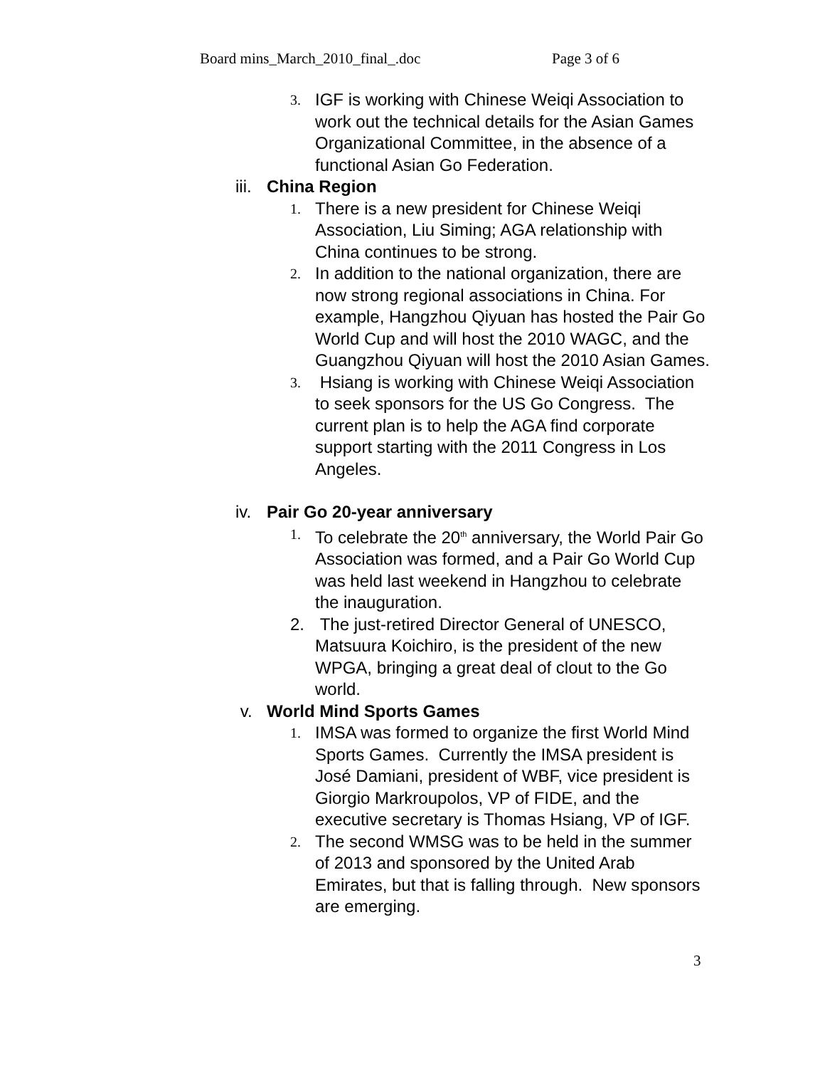Board mins_March_2010_final_.doc Page 3 of 6
3.
IGF is working with Chinese Weiqi Association to work out the technical details for the Asian Games Organizational Committee, in the absence of a functional Asian Go Federation.
iii.
China Region
1.
There is a new president for Chinese Weiqi Association, Liu Siming; AGA relationship with China continues to be strong.
2.
In addition to the national organization, there are now strong regional associations in China. For example, Hangzhou Qiyuan has hosted the Pair Go World Cup and will host the 2010 WAGC, and the Guangzhou Qiyuan will host the 2010 Asian Games.
3.
Hsiang is working with Chinese Weiqi Association to seek sponsors for the US Go Congress. The current plan is to help the AGA find corporate support starting with the 2011 Congress in Los Angeles.
iv. Pair Go 20-year anniversary
1.
To celebrate the 20<sup>th</sup> anniversary, the World Pair Go Association was formed, and a Pair Go World Cup was held last weekend in Hangzhou to celebrate the inauguration.
2. The just-retired Director General of UNESCO, Matsuura Koichiro, is the president of the new WPGA, bringing a great deal of clout to the Go world.
v. World Mind Sports Games
1.
IMSA was formed to organize the first World Mind Sports Games. Currently the IMSA president is José Damiani, president of WBF, vice president is Giorgio Markroupolos, VP of FIDE, and the executive secretary is Thomas Hsiang, VP of IGF.
2.
The second WMSG was to be held in the summer of 2013 and sponsored by the United Arab Emirates, but that is falling through. New sponsors are emerging.
3